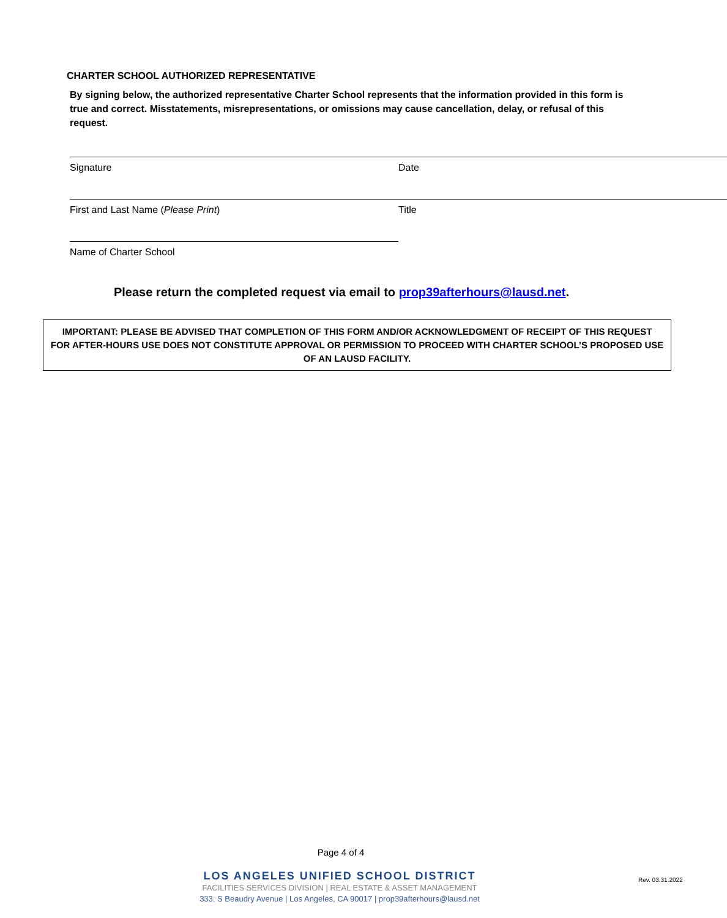CHARTER SCHOOL AUTHORIZED REPRESENTATIVE
By signing below, the authorized representative Charter School represents that the information provided in this form is true and correct. Misstatements, misrepresentations, or omissions may cause cancellation, delay, or refusal of this request.
Signature Date
First and Last Name (Please Print) Title
Name of Charter School
Please return the completed request via email to prop39afterhours@lausd.net.
IMPORTANT: PLEASE BE ADVISED THAT COMPLETION OF THIS FORM AND/OR ACKNOWLEDGMENT OF RECEIPT OF THIS REQUEST
FOR AFTER-HOURS USE DOES NOT CONSTITUTE APPROVAL OR PERMISSION TO PROCEED WITH CHARTER SCHOOL’S PROPOSED USE
OF AN LAUSD FACILITY.
Page 4 of 4
LOS ANGELES UNIFIED SCHOOL DISTRICT
FACILITIES SERVICES DIVISION | REAL ESTATE & ASSET MANAGEMENT
333. S Beaudry Avenue | Los Angeles, CA 90017 | prop39afterhours@lausd.net
Rev. 03.31.2022